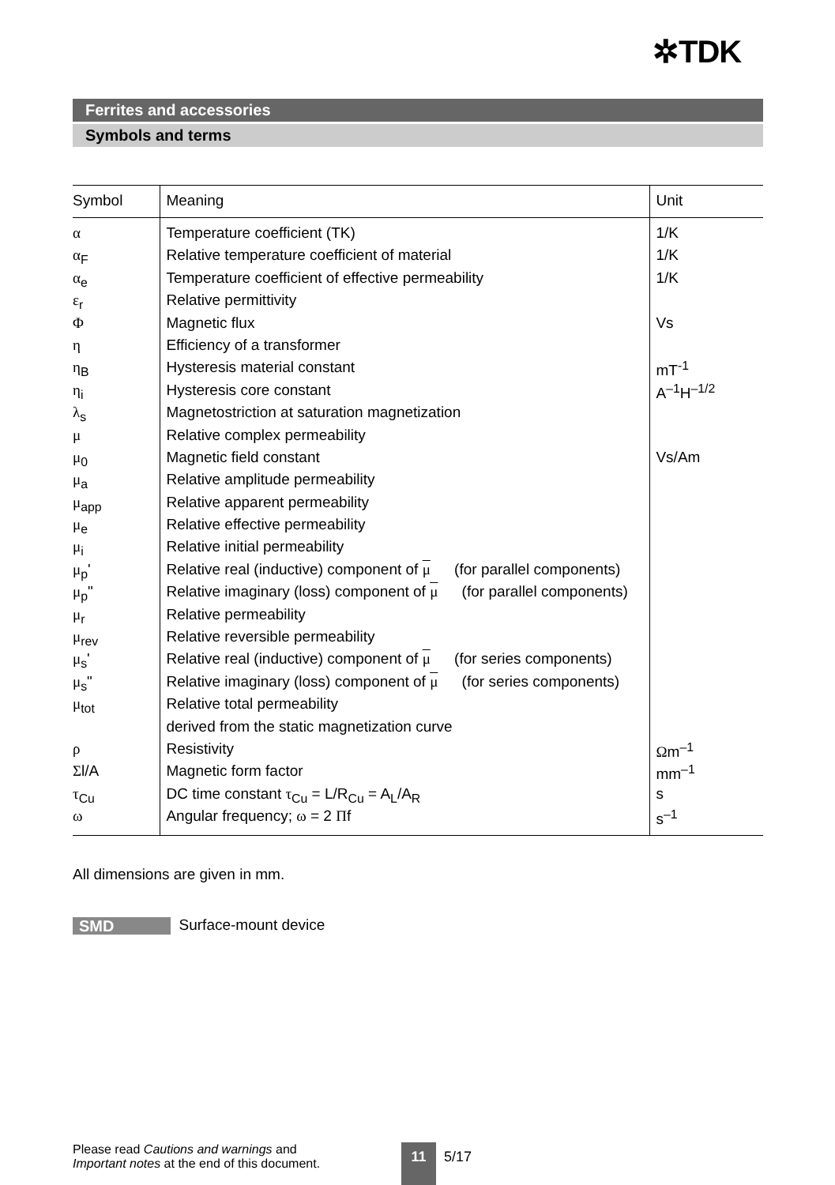✲TDK
Ferrites and accessories
Symbols and terms
| Symbol | Meaning | Unit |
| --- | --- | --- |
| α | Temperature coefficient (TK) | 1/K |
| α<sub>F</sub> | Relative temperature coefficient of material | 1/K |
| α<sub>e</sub> | Temperature coefficient of effective permeability | 1/K |
| ε<sub>r</sub> | Relative permittivity | |
| Φ | Magnetic flux | Vs |
| η | Efficiency of a transformer | |
| η<sub>B</sub> | Hysteresis material constant | mT<sup>-1</sup> |
| η<sub>i</sub> | Hysteresis core constant | A<sup>–1</sup>H<sup>–1/2</sup> |
| λ<sub>s</sub> | Magnetostriction at saturation magnetization | |
| μ | Relative complex permeability | |
| μ<sub>0</sub> | Magnetic field constant | Vs/Am |
| μ<sub>a</sub> | Relative amplitude permeability | |
| μ<sub>app</sub> | Relative apparent permeability | |
| μ<sub>e</sub> | Relative effective permeability | |
| μ<sub>i</sub> | Relative initial permeability | |
| μ<sub>p</sub>' | Relative real (inductive) component of μ (for parallel components) | |
| μ<sub>p</sub>" | Relative imaginary (loss) component of μ (for parallel components) | |
| μ<sub>r</sub> | Relative permeability | |
| μ<sub>rev</sub> | Relative reversible permeability | |
| μ<sub>s</sub>' | Relative real (inductive) component of μ (for series components) | |
| μ<sub>s</sub>" | Relative imaginary (loss) component of μ (for series components) | |
| μ<sub>tot</sub> | Relative total permeability | |
| | derived from the static magnetization curve | |
| ρ | Resistivity | Ω m<sup>–1</sup> |
| Σ l/A | Magnetic form factor | mm<sup>–1</sup> |
| τ<sub>Cu</sub> | DC time constant τ<sub>Cu</sub> = L/R<sub>Cu</sub> = A<sub>L</sub>/A<sub>R</sub> | s |
| ω | Angular frequency; ω = 2 Π f | s<sup>–1</sup> |
All dimensions are given in mm.
SMD Surface-mount device
Please read Cautions and warnings and
Important notes at the end of this document.
11 5/17